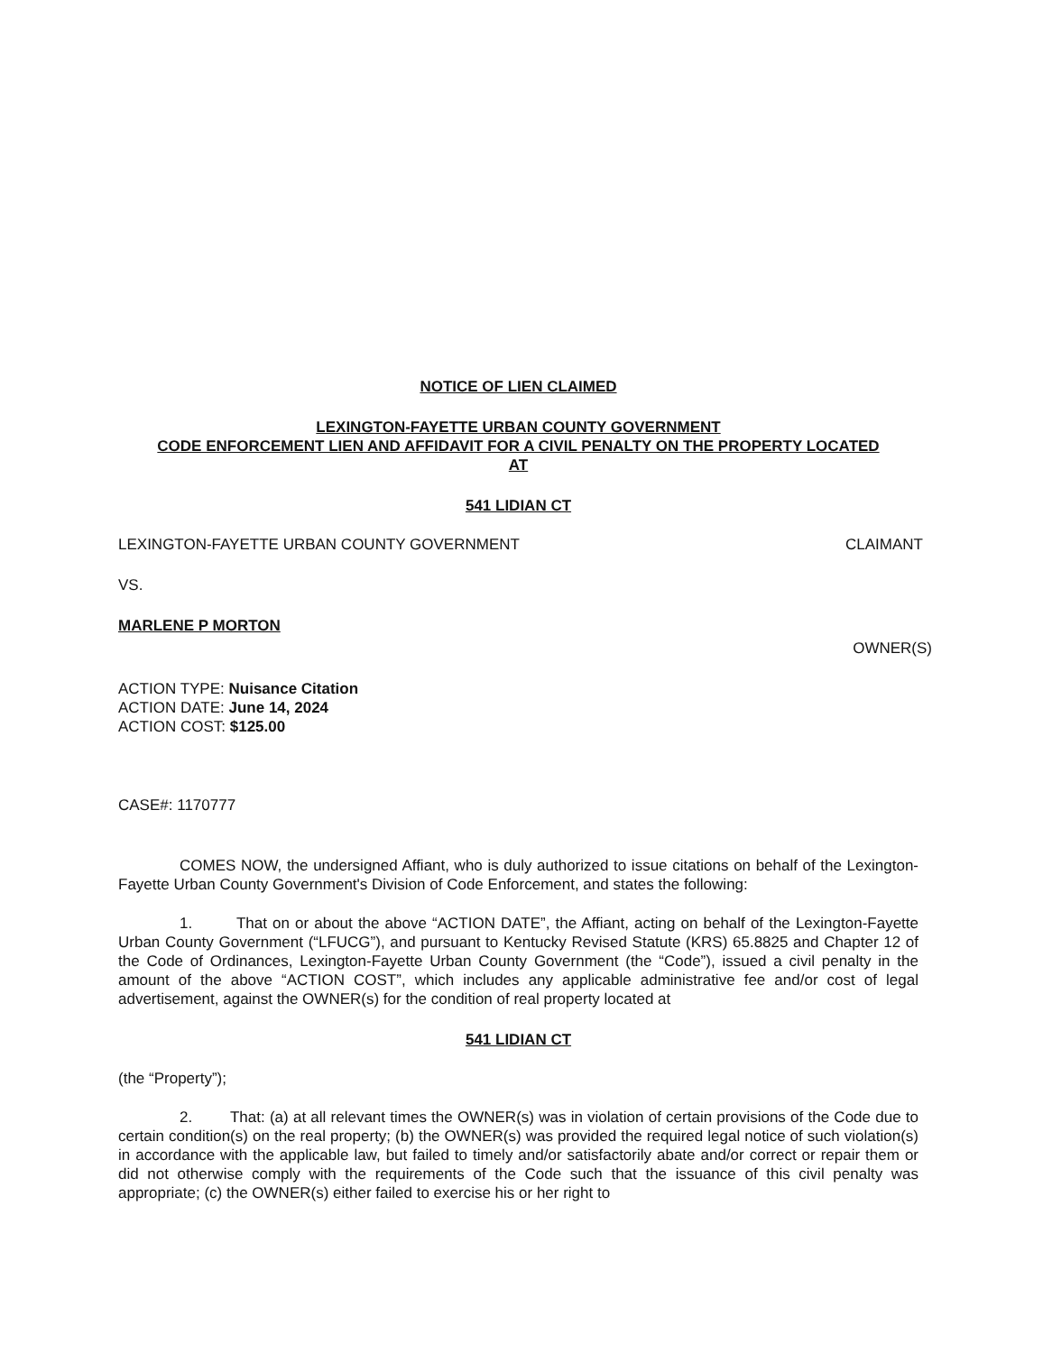NOTICE OF LIEN CLAIMED
LEXINGTON-FAYETTE URBAN COUNTY GOVERNMENT
CODE ENFORCEMENT LIEN AND AFFIDAVIT FOR A CIVIL PENALTY ON THE PROPERTY LOCATED
AT
541 LIDIAN CT
LEXINGTON-FAYETTE URBAN COUNTY GOVERNMENT CLAIMANT
VS.
MARLENE P MORTON
OWNER(S)
ACTION TYPE: Nuisance Citation
ACTION DATE: June 14, 2024
ACTION COST: $125.00
CASE#: 1170777
COMES NOW, the undersigned Affiant, who is duly authorized to issue citations on behalf of the Lexington-Fayette Urban County Government's Division of Code Enforcement, and states the following:
1. That on or about the above “ACTION DATE”, the Affiant, acting on behalf of the Lexington-Fayette Urban County Government (“LFUCG”), and pursuant to Kentucky Revised Statute (KRS) 65.8825 and Chapter 12 of the Code of Ordinances, Lexington-Fayette Urban County Government (the “Code”), issued a civil penalty in the amount of the above “ACTION COST”, which includes any applicable administrative fee and/or cost of legal advertisement, against the OWNER(s) for the condition of real property located at
541 LIDIAN CT
(the “Property”);
2. That: (a) at all relevant times the OWNER(s) was in violation of certain provisions of the Code due to certain condition(s) on the real property; (b) the OWNER(s) was provided the required legal notice of such violation(s) in accordance with the applicable law, but failed to timely and/or satisfactorily abate and/or correct or repair them or did not otherwise comply with the requirements of the Code such that the issuance of this civil penalty was appropriate; (c) the OWNER(s) either failed to exercise his or her right to